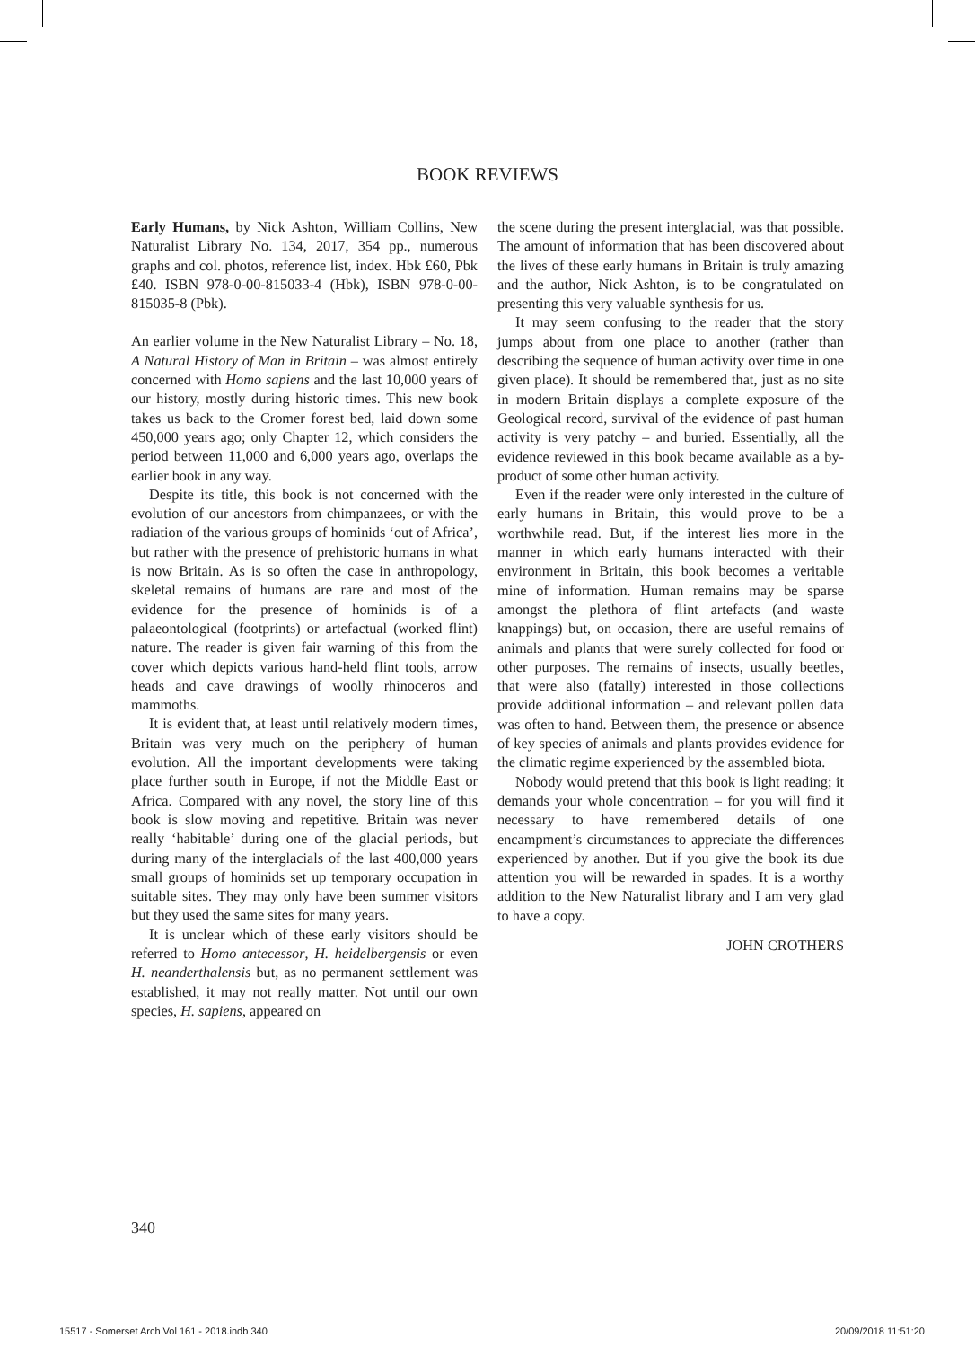BOOK REVIEWS
Early Humans, by Nick Ashton, William Collins, New Naturalist Library No. 134, 2017, 354 pp., numerous graphs and col. photos, reference list, index. Hbk £60, Pbk £40. ISBN 978-0-00-815033-4 (Hbk), ISBN 978-0-00-815035-8 (Pbk).
An earlier volume in the New Naturalist Library – No. 18, A Natural History of Man in Britain – was almost entirely concerned with Homo sapiens and the last 10,000 years of our history, mostly during historic times. This new book takes us back to the Cromer forest bed, laid down some 450,000 years ago; only Chapter 12, which considers the period between 11,000 and 6,000 years ago, overlaps the earlier book in any way.
Despite its title, this book is not concerned with the evolution of our ancestors from chimpanzees, or with the radiation of the various groups of hominids ‘out of Africa’, but rather with the presence of prehistoric humans in what is now Britain. As is so often the case in anthropology, skeletal remains of humans are rare and most of the evidence for the presence of hominids is of a palaeontological (footprints) or artefactual (worked flint) nature. The reader is given fair warning of this from the cover which depicts various hand-held flint tools, arrow heads and cave drawings of woolly rhinoceros and mammoths.
It is evident that, at least until relatively modern times, Britain was very much on the periphery of human evolution. All the important developments were taking place further south in Europe, if not the Middle East or Africa. Compared with any novel, the story line of this book is slow moving and repetitive. Britain was never really ‘habitable’ during one of the glacial periods, but during many of the interglacials of the last 400,000 years small groups of hominids set up temporary occupation in suitable sites. They may only have been summer visitors but they used the same sites for many years.
It is unclear which of these early visitors should be referred to Homo antecessor, H. heidelbergensis or even H. neanderthalensis but, as no permanent settlement was established, it may not really matter. Not until our own species, H. sapiens, appeared on
the scene during the present interglacial, was that possible. The amount of information that has been discovered about the lives of these early humans in Britain is truly amazing and the author, Nick Ashton, is to be congratulated on presenting this very valuable synthesis for us.
It may seem confusing to the reader that the story jumps about from one place to another (rather than describing the sequence of human activity over time in one given place). It should be remembered that, just as no site in modern Britain displays a complete exposure of the Geological record, survival of the evidence of past human activity is very patchy – and buried. Essentially, all the evidence reviewed in this book became available as a by-product of some other human activity.
Even if the reader were only interested in the culture of early humans in Britain, this would prove to be a worthwhile read. But, if the interest lies more in the manner in which early humans interacted with their environment in Britain, this book becomes a veritable mine of information. Human remains may be sparse amongst the plethora of flint artefacts (and waste knappings) but, on occasion, there are useful remains of animals and plants that were surely collected for food or other purposes. The remains of insects, usually beetles, that were also (fatally) interested in those collections provide additional information – and relevant pollen data was often to hand. Between them, the presence or absence of key species of animals and plants provides evidence for the climatic regime experienced by the assembled biota.
Nobody would pretend that this book is light reading; it demands your whole concentration – for you will find it necessary to have remembered details of one encampment’s circumstances to appreciate the differences experienced by another. But if you give the book its due attention you will be rewarded in spades. It is a worthy addition to the New Naturalist library and I am very glad to have a copy.
JOHN CROTHERS
340
15517 - Somerset Arch Vol 161 - 2018.indb 340 20/09/2018 11:51:20